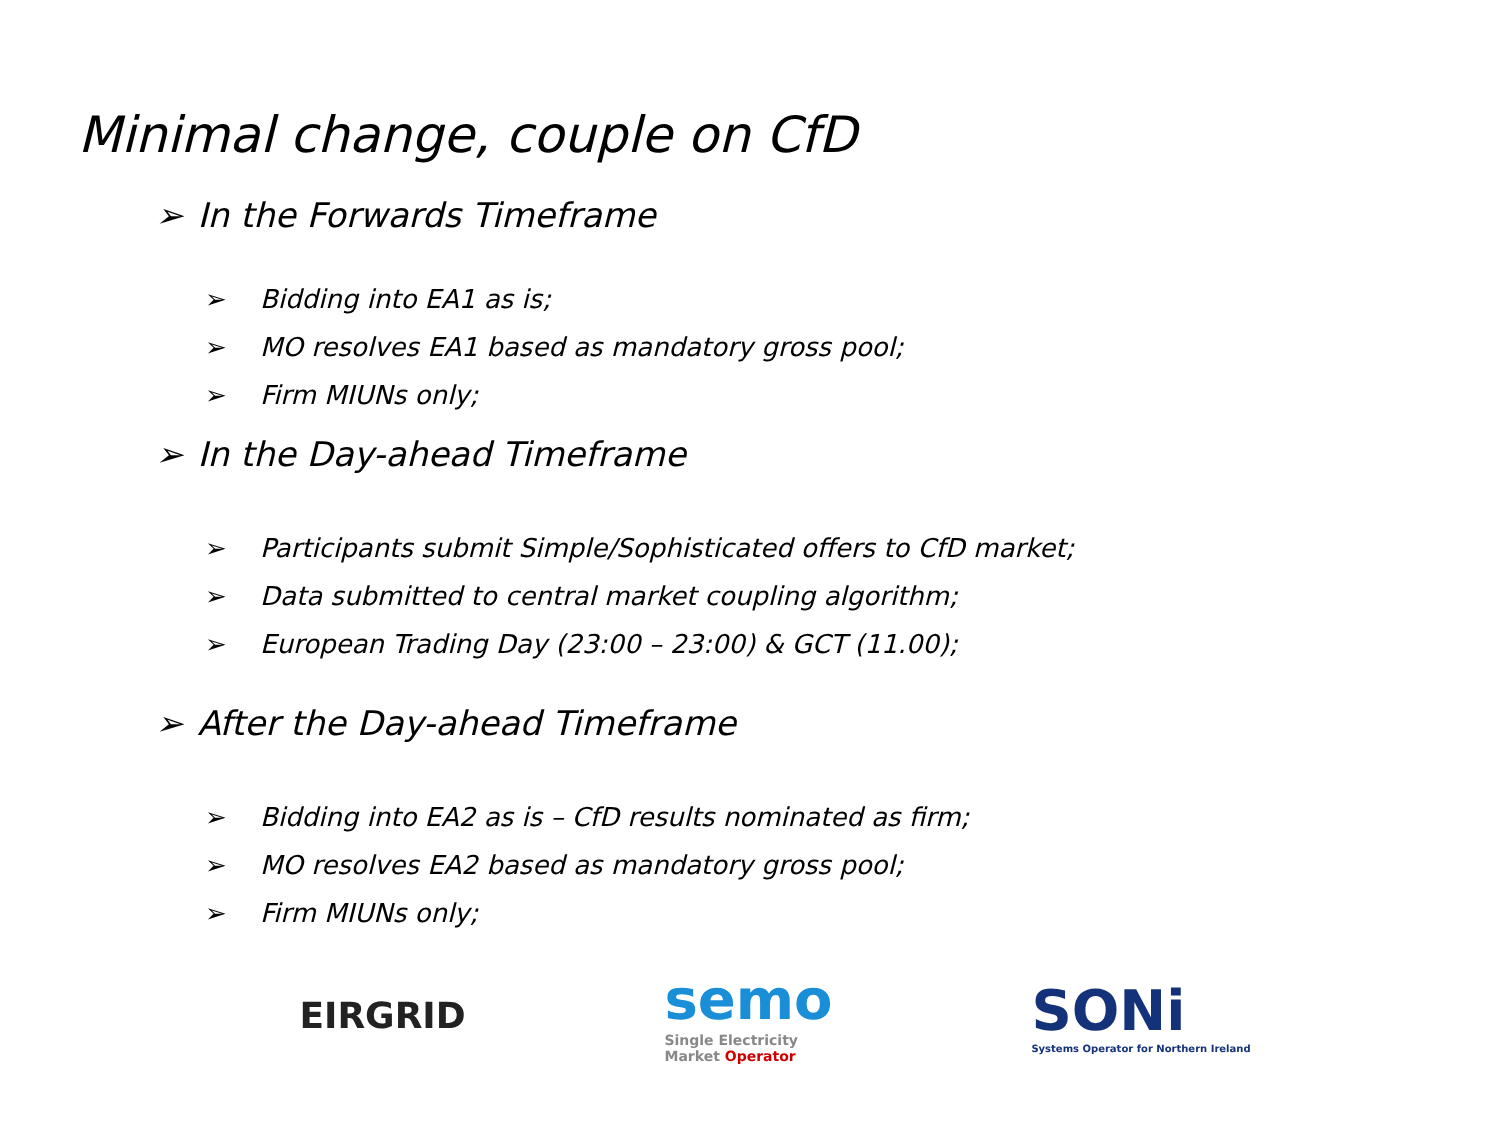Minimal change, couple on CfD
➢ In the Forwards Timeframe
➢ Bidding into EA1 as is;
➢ MO resolves EA1 based as mandatory gross pool;
➢ Firm MIUNs only;
➢ In the Day-ahead Timeframe
➢ Participants submit Simple/Sophisticated offers to CfD market;
➢ Data submitted to central market coupling algorithm;
➢ European Trading Day (23:00 – 23:00) & GCT (11.00);
➢ After the Day-ahead Timeframe
➢ Bidding into EA2 as is – CfD results nominated as firm;
➢ MO resolves EA2 based as mandatory gross pool;
➢ Firm MIUNs only;
EIRGRID
semo
Single Electricity
Market Operator
SONi
Systems Operator for Northern Ireland